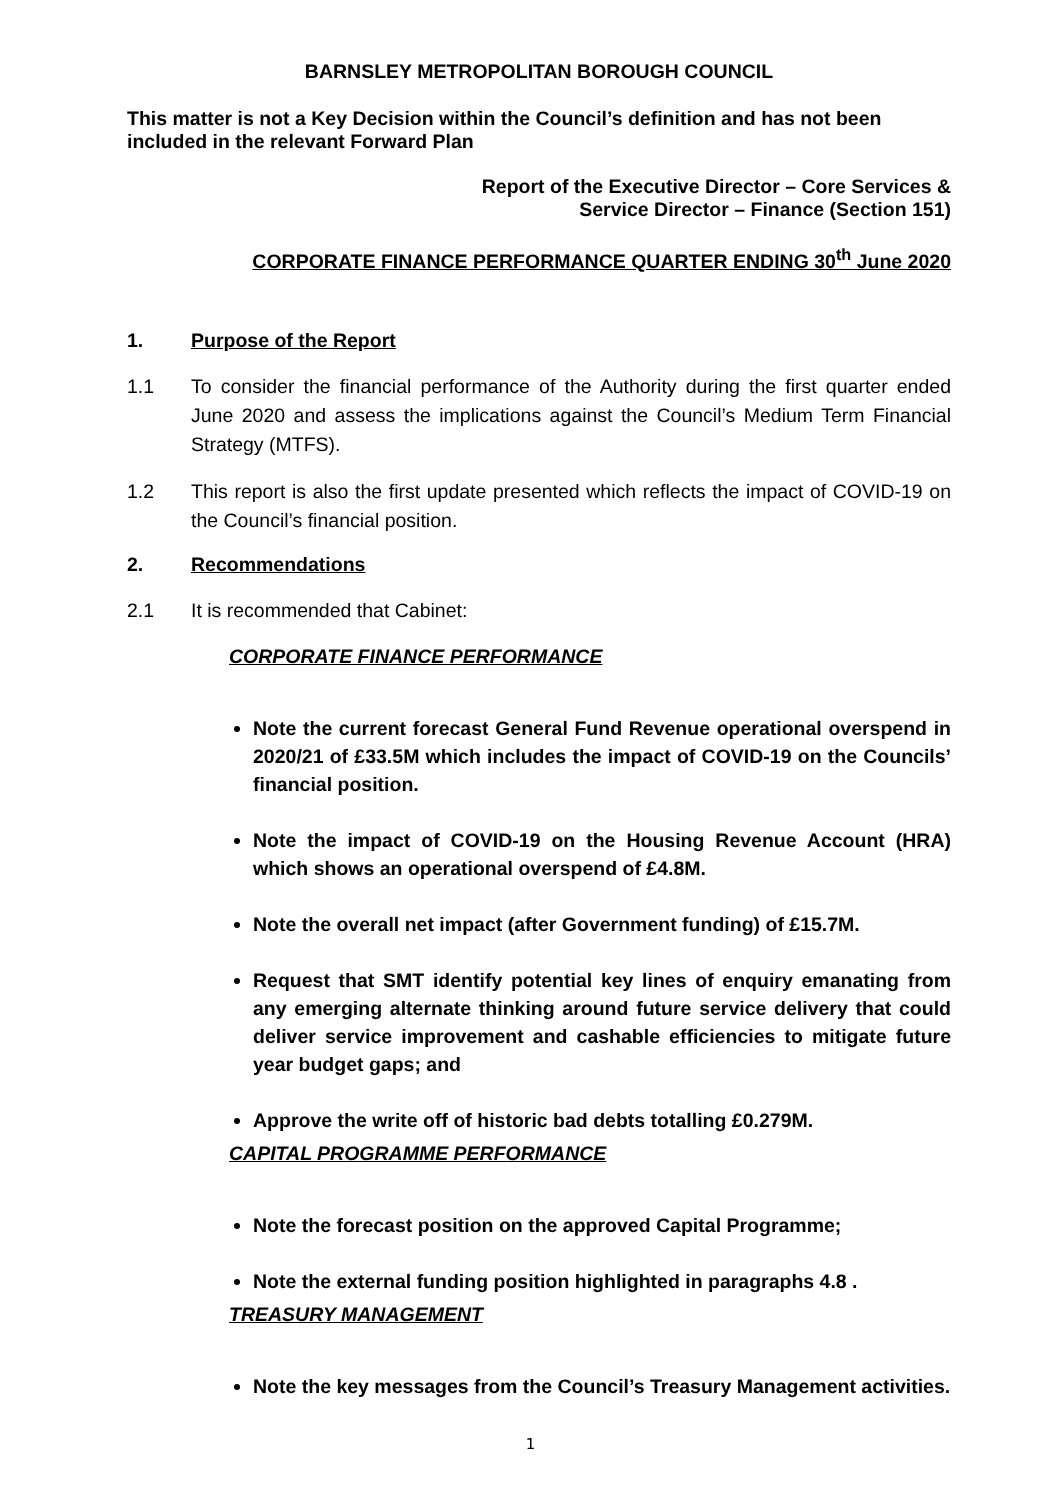BARNSLEY METROPOLITAN BOROUGH COUNCIL
This matter is not a Key Decision within the Council’s definition and has not been included in the relevant Forward Plan
Report of the Executive Director – Core Services &
Service Director – Finance (Section 151)
CORPORATE FINANCE PERFORMANCE QUARTER ENDING 30<sup>th</sup> June 2020
1. Purpose of the Report
1.1 To consider the financial performance of the Authority during the first quarter ended June 2020 and assess the implications against the Council’s Medium Term Financial Strategy (MTFS).
1.2 This report is also the first update presented which reflects the impact of COVID-19 on the Council’s financial position.
2. Recommendations
2.1 It is recommended that Cabinet:
CORPORATE FINANCE PERFORMANCE
Note the current forecast General Fund Revenue operational overspend in 2020/21 of £33.5M which includes the impact of COVID-19 on the Councils’ financial position.
Note the impact of COVID-19 on the Housing Revenue Account (HRA) which shows an operational overspend of £4.8M.
Note the overall net impact (after Government funding) of £15.7M.
Request that SMT identify potential key lines of enquiry emanating from any emerging alternate thinking around future service delivery that could deliver service improvement and cashable efficiencies to mitigate future year budget gaps; and
Approve the write off of historic bad debts totalling £0.279M.
CAPITAL PROGRAMME PERFORMANCE
Note the forecast position on the approved Capital Programme;
Note the external funding position highlighted in paragraphs 4.8 .
TREASURY MANAGEMENT
Note the key messages from the Council’s Treasury Management activities.
1